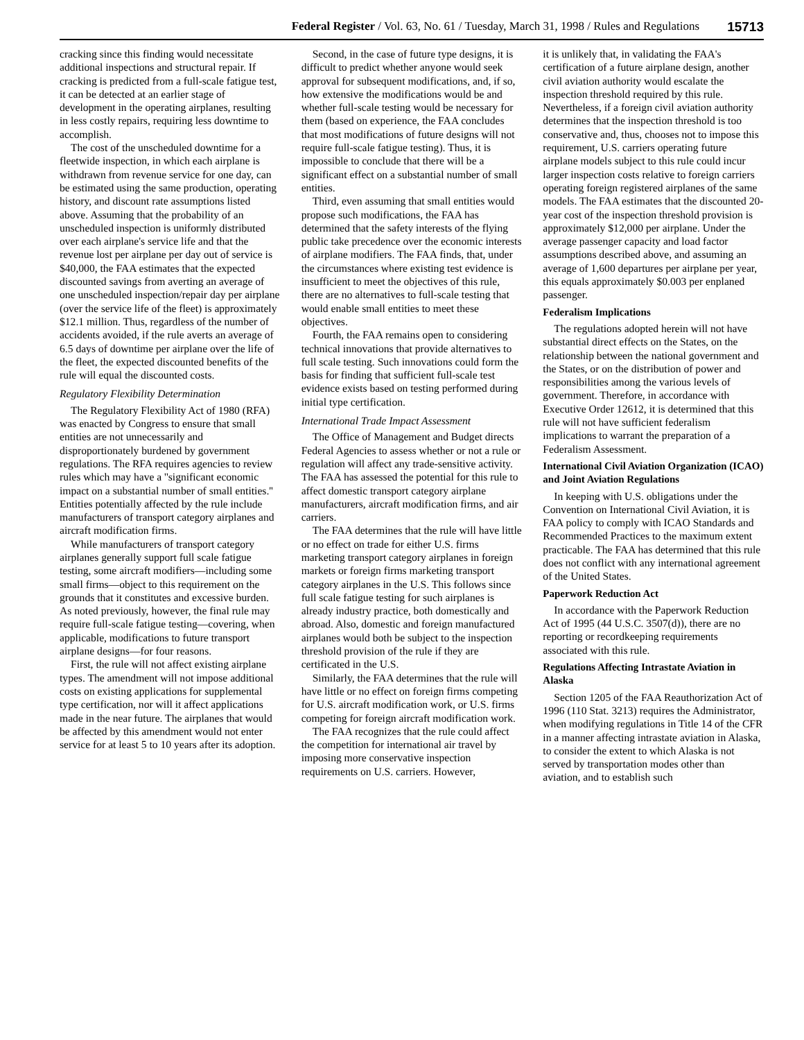Federal Register / Vol. 63, No. 61 / Tuesday, March 31, 1998 / Rules and Regulations 15713
cracking since this finding would necessitate additional inspections and structural repair. If cracking is predicted from a full-scale fatigue test, it can be detected at an earlier stage of development in the operating airplanes, resulting in less costly repairs, requiring less downtime to accomplish.
The cost of the unscheduled downtime for a fleetwide inspection, in which each airplane is withdrawn from revenue service for one day, can be estimated using the same production, operating history, and discount rate assumptions listed above. Assuming that the probability of an unscheduled inspection is uniformly distributed over each airplane's service life and that the revenue lost per airplane per day out of service is $40,000, the FAA estimates that the expected discounted savings from averting an average of one unscheduled inspection/repair day per airplane (over the service life of the fleet) is approximately $12.1 million. Thus, regardless of the number of accidents avoided, if the rule averts an average of 6.5 days of downtime per airplane over the life of the fleet, the expected discounted benefits of the rule will equal the discounted costs.
Regulatory Flexibility Determination
The Regulatory Flexibility Act of 1980 (RFA) was enacted by Congress to ensure that small entities are not unnecessarily and disproportionately burdened by government regulations. The RFA requires agencies to review rules which may have a ''significant economic impact on a substantial number of small entities.'' Entities potentially affected by the rule include manufacturers of transport category airplanes and aircraft modification firms.
While manufacturers of transport category airplanes generally support full scale fatigue testing, some aircraft modifiers—including some small firms—object to this requirement on the grounds that it constitutes and excessive burden. As noted previously, however, the final rule may require full-scale fatigue testing—covering, when applicable, modifications to future transport airplane designs—for four reasons.
First, the rule will not affect existing airplane types. The amendment will not impose additional costs on existing applications for supplemental type certification, nor will it affect applications made in the near future. The airplanes that would be affected by this amendment would not enter service for at least 5 to 10 years after its adoption.
Second, in the case of future type designs, it is difficult to predict whether anyone would seek approval for subsequent modifications, and, if so, how extensive the modifications would be and whether full-scale testing would be necessary for them (based on experience, the FAA concludes that most modifications of future designs will not require full-scale fatigue testing). Thus, it is impossible to conclude that there will be a significant effect on a substantial number of small entities.
Third, even assuming that small entities would propose such modifications, the FAA has determined that the safety interests of the flying public take precedence over the economic interests of airplane modifiers. The FAA finds, that, under the circumstances where existing test evidence is insufficient to meet the objectives of this rule, there are no alternatives to full-scale testing that would enable small entities to meet these objectives.
Fourth, the FAA remains open to considering technical innovations that provide alternatives to full scale testing. Such innovations could form the basis for finding that sufficient full-scale test evidence exists based on testing performed during initial type certification.
International Trade Impact Assessment
The Office of Management and Budget directs Federal Agencies to assess whether or not a rule or regulation will affect any trade-sensitive activity. The FAA has assessed the potential for this rule to affect domestic transport category airplane manufacturers, aircraft modification firms, and air carriers.
The FAA determines that the rule will have little or no effect on trade for either U.S. firms marketing transport category airplanes in foreign markets or foreign firms marketing transport category airplanes in the U.S. This follows since full scale fatigue testing for such airplanes is already industry practice, both domestically and abroad. Also, domestic and foreign manufactured airplanes would both be subject to the inspection threshold provision of the rule if they are certificated in the U.S.
Similarly, the FAA determines that the rule will have little or no effect on foreign firms competing for U.S. aircraft modification work, or U.S. firms competing for foreign aircraft modification work.
The FAA recognizes that the rule could affect the competition for international air travel by imposing more conservative inspection requirements on U.S. carriers. However,
it is unlikely that, in validating the FAA's certification of a future airplane design, another civil aviation authority would escalate the inspection threshold required by this rule. Nevertheless, if a foreign civil aviation authority determines that the inspection threshold is too conservative and, thus, chooses not to impose this requirement, U.S. carriers operating future airplane models subject to this rule could incur larger inspection costs relative to foreign carriers operating foreign registered airplanes of the same models. The FAA estimates that the discounted 20-year cost of the inspection threshold provision is approximately $12,000 per airplane. Under the average passenger capacity and load factor assumptions described above, and assuming an average of 1,600 departures per airplane per year, this equals approximately $0.003 per enplaned passenger.
Federalism Implications
The regulations adopted herein will not have substantial direct effects on the States, on the relationship between the national government and the States, or on the distribution of power and responsibilities among the various levels of government. Therefore, in accordance with Executive Order 12612, it is determined that this rule will not have sufficient federalism implications to warrant the preparation of a Federalism Assessment.
International Civil Aviation Organization (ICAO) and Joint Aviation Regulations
In keeping with U.S. obligations under the Convention on International Civil Aviation, it is FAA policy to comply with ICAO Standards and Recommended Practices to the maximum extent practicable. The FAA has determined that this rule does not conflict with any international agreement of the United States.
Paperwork Reduction Act
In accordance with the Paperwork Reduction Act of 1995 (44 U.S.C. 3507(d)), there are no reporting or recordkeeping requirements associated with this rule.
Regulations Affecting Intrastate Aviation in Alaska
Section 1205 of the FAA Reauthorization Act of 1996 (110 Stat. 3213) requires the Administrator, when modifying regulations in Title 14 of the CFR in a manner affecting intrastate aviation in Alaska, to consider the extent to which Alaska is not served by transportation modes other than aviation, and to establish such